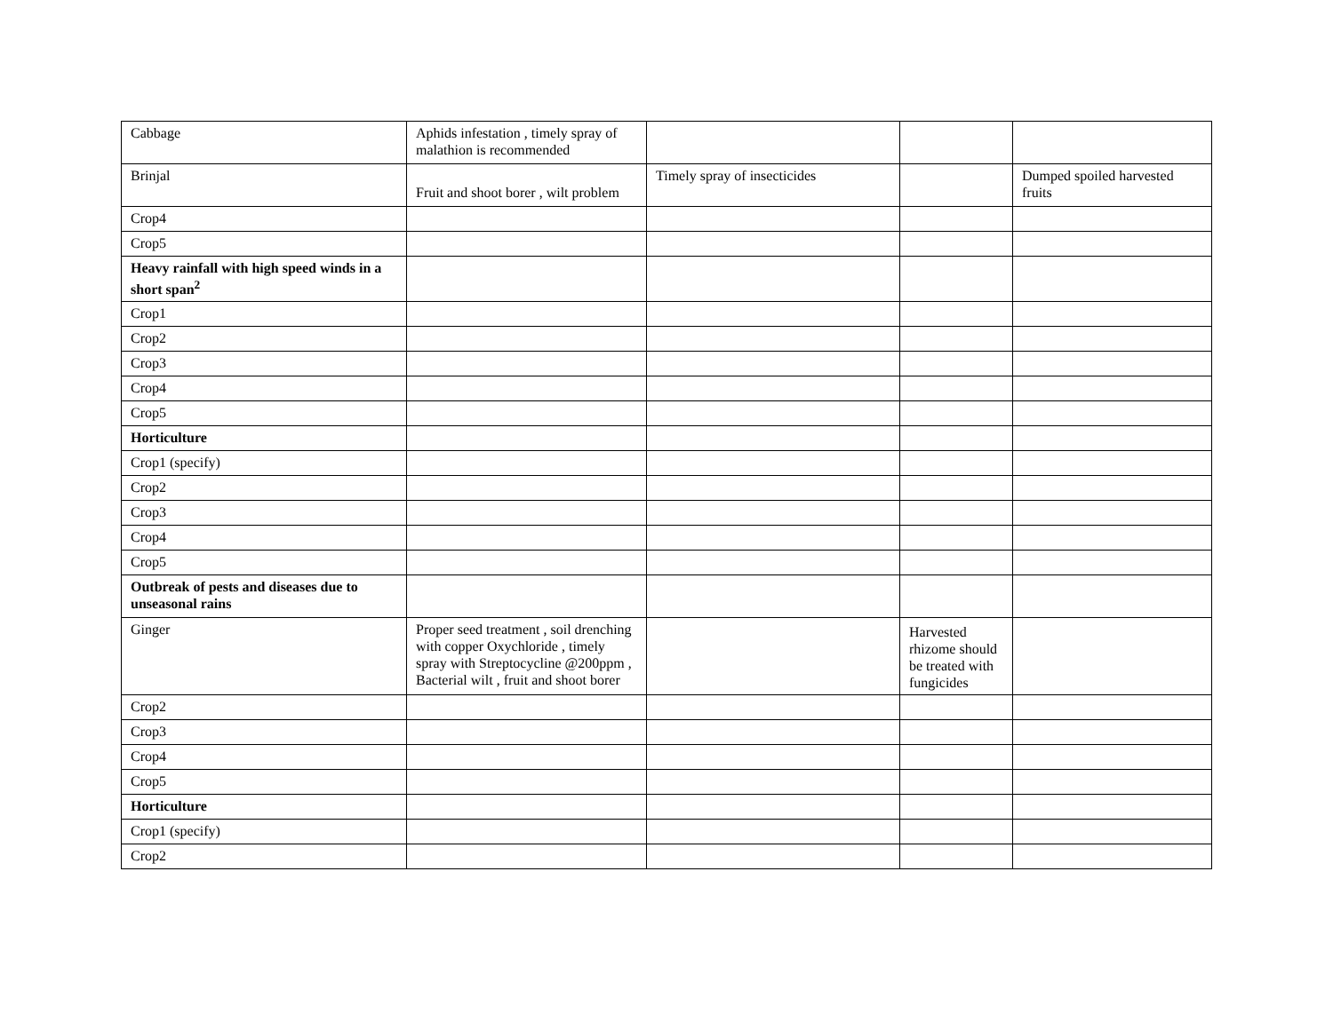| Cabbage | Aphids infestation , timely spray of malathion is recommended | | | |
| Brinjal | Fruit and shoot borer , wilt problem | Timely spray of insecticides | | Dumped spoiled harvested fruits |
| Crop4 | | | | |
| Crop5 | | | | |
| Heavy rainfall with high speed winds in a short span<sup>2</sup> | | | | |
| Crop1 | | | | |
| Crop2 | | | | |
| Crop3 | | | | |
| Crop4 | | | | |
| Crop5 | | | | |
| Horticulture | | | | |
| Crop1 (specify) | | | | |
| Crop2 | | | | |
| Crop3 | | | | |
| Crop4 | | | | |
| Crop5 | | | | |
| Outbreak of pests and diseases due to unseasonal rains | | | | |
| Ginger | Proper seed treatment , soil drenching with copper Oxychloride , timely spray with Streptocycline @200ppm , Bacterial wilt , fruit and shoot borer | | Harvested rhizome should be treated with fungicides | |
| Crop2 | | | | |
| Crop3 | | | | |
| Crop4 | | | | |
| Crop5 | | | | |
| Horticulture | | | | |
| Crop1 (specify) | | | | |
| Crop2 | | | | |